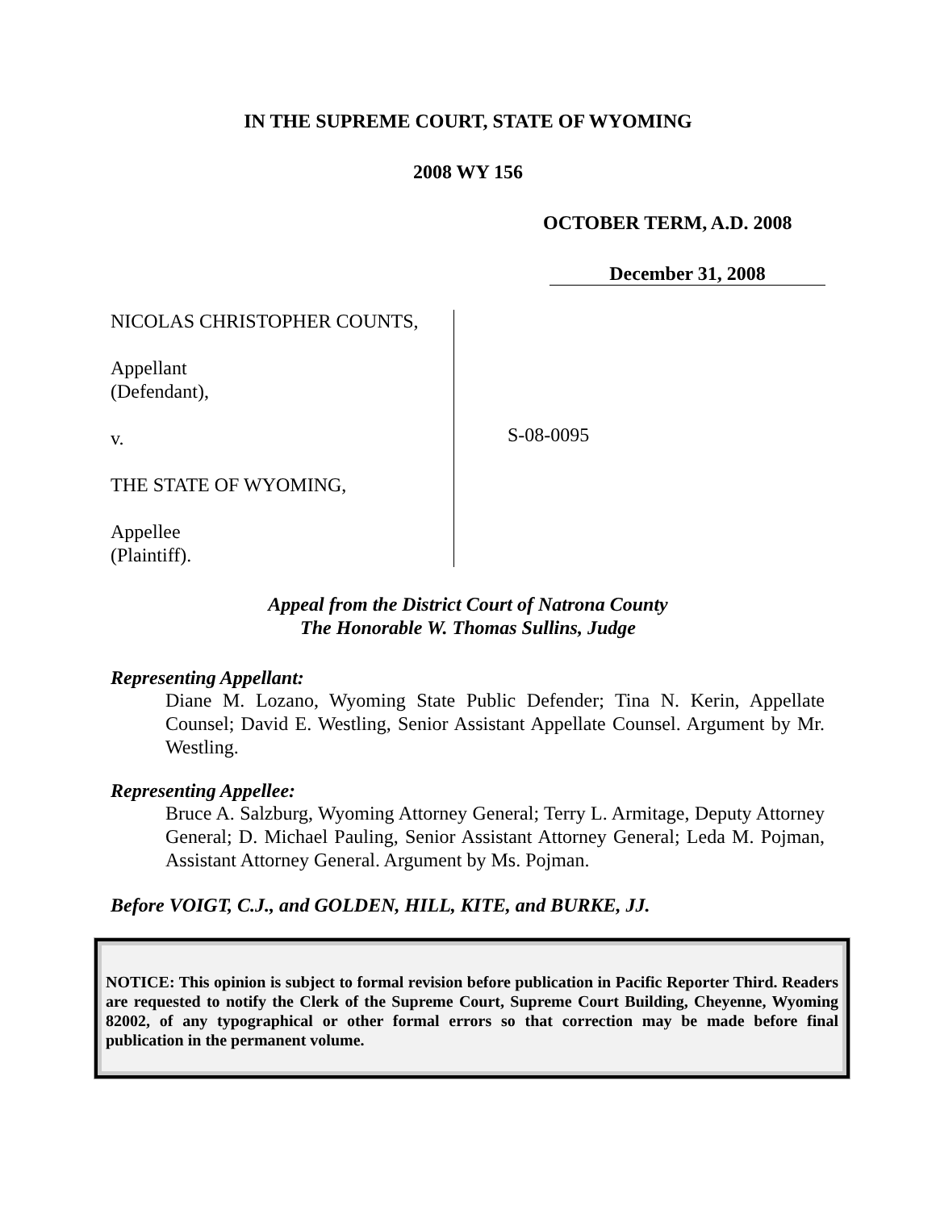IN THE SUPREME COURT, STATE OF WYOMING
2008 WY 156
OCTOBER TERM, A.D. 2008
December 31, 2008
NICOLAS CHRISTOPHER COUNTS,
Appellant
(Defendant),
v.
THE STATE OF WYOMING,
Appellee
(Plaintiff).
S-08-0095
Appeal from the District Court of Natrona County
The Honorable W. Thomas Sullins, Judge
Representing Appellant:
Diane M. Lozano, Wyoming State Public Defender; Tina N. Kerin, Appellate Counsel; David E. Westling, Senior Assistant Appellate Counsel. Argument by Mr. Westling.
Representing Appellee:
Bruce A. Salzburg, Wyoming Attorney General; Terry L. Armitage, Deputy Attorney General; D. Michael Pauling, Senior Assistant Attorney General; Leda M. Pojman, Assistant Attorney General. Argument by Ms. Pojman.
Before VOIGT, C.J., and GOLDEN, HILL, KITE, and BURKE, JJ.
NOTICE: This opinion is subject to formal revision before publication in Pacific Reporter Third. Readers are requested to notify the Clerk of the Supreme Court, Supreme Court Building, Cheyenne, Wyoming 82002, of any typographical or other formal errors so that correction may be made before final publication in the permanent volume.